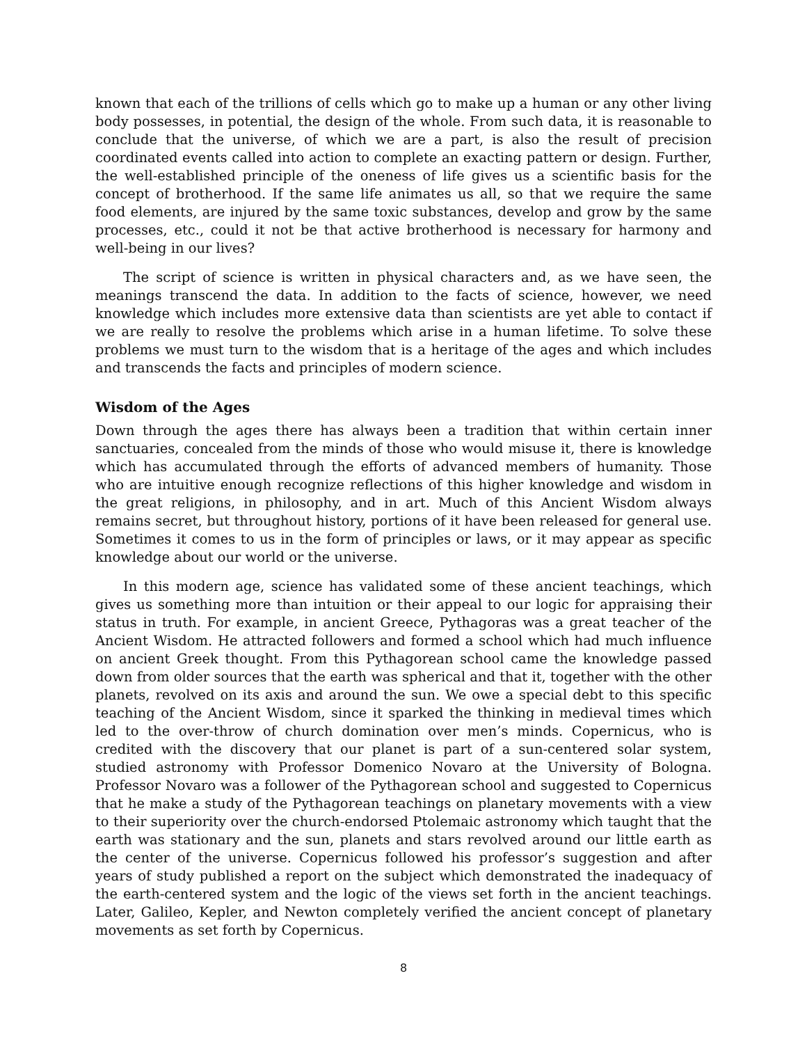known that each of the trillions of cells which go to make up a human or any other living body possesses, in potential, the design of the whole. From such data, it is reasonable to conclude that the universe, of which we are a part, is also the result of precision coordinated events called into action to complete an exacting pattern or design. Further, the well-established principle of the oneness of life gives us a scientific basis for the concept of brotherhood. If the same life animates us all, so that we require the same food elements, are injured by the same toxic substances, develop and grow by the same processes, etc., could it not be that active brotherhood is necessary for harmony and well-being in our lives?
The script of science is written in physical characters and, as we have seen, the meanings transcend the data. In addition to the facts of science, however, we need knowledge which includes more extensive data than scientists are yet able to contact if we are really to resolve the problems which arise in a human lifetime. To solve these problems we must turn to the wisdom that is a heritage of the ages and which includes and transcends the facts and principles of modern science.
Wisdom of the Ages
Down through the ages there has always been a tradition that within certain inner sanctuaries, concealed from the minds of those who would misuse it, there is knowledge which has accumulated through the efforts of advanced members of humanity. Those who are intuitive enough recognize reflections of this higher knowledge and wisdom in the great religions, in philosophy, and in art. Much of this Ancient Wisdom always remains secret, but throughout history, portions of it have been released for general use. Sometimes it comes to us in the form of principles or laws, or it may appear as specific knowledge about our world or the universe.
In this modern age, science has validated some of these ancient teachings, which gives us something more than intuition or their appeal to our logic for appraising their status in truth. For example, in ancient Greece, Pythagoras was a great teacher of the Ancient Wisdom. He attracted followers and formed a school which had much influence on ancient Greek thought. From this Pythagorean school came the knowledge passed down from older sources that the earth was spherical and that it, together with the other planets, revolved on its axis and around the sun. We owe a special debt to this specific teaching of the Ancient Wisdom, since it sparked the thinking in medieval times which led to the over-throw of church domination over men’s minds. Copernicus, who is credited with the discovery that our planet is part of a sun-centered solar system, studied astronomy with Professor Domenico Novaro at the University of Bologna. Professor Novaro was a follower of the Pythagorean school and suggested to Copernicus that he make a study of the Pythagorean teachings on planetary movements with a view to their superiority over the church-endorsed Ptolemaic astronomy which taught that the earth was stationary and the sun, planets and stars revolved around our little earth as the center of the universe. Copernicus followed his professor’s suggestion and after years of study published a report on the subject which demonstrated the inadequacy of the earth-centered system and the logic of the views set forth in the ancient teachings. Later, Galileo, Kepler, and Newton completely verified the ancient concept of planetary movements as set forth by Copernicus.
8